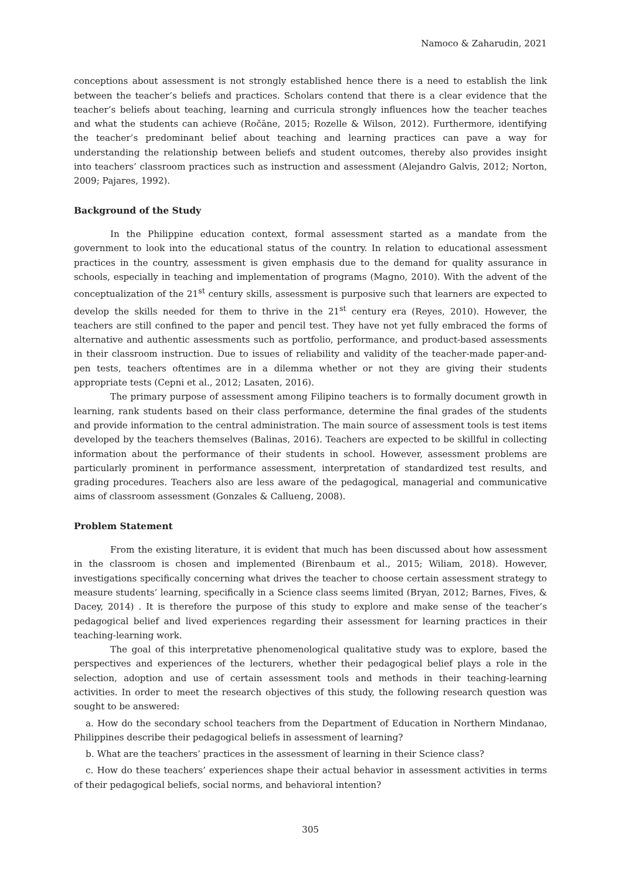Namoco & Zaharudin, 2021
conceptions about assessment is not strongly established hence there is a need to establish the link between the teacher’s beliefs and practices. Scholars contend that there is a clear evidence that the teacher’s beliefs about teaching, learning and curricula strongly influences how the teacher teaches and what the students can achieve (Ročāne, 2015; Rozelle & Wilson, 2012). Furthermore, identifying the teacher’s predominant belief about teaching and learning practices can pave a way for understanding the relationship between beliefs and student outcomes, thereby also provides insight into teachers’ classroom practices such as instruction and assessment (Alejandro Galvis, 2012; Norton, 2009; Pajares, 1992).
Background of the Study
In the Philippine education context, formal assessment started as a mandate from the government to look into the educational status of the country. In relation to educational assessment practices in the country, assessment is given emphasis due to the demand for quality assurance in schools, especially in teaching and implementation of programs (Magno, 2010). With the advent of the conceptualization of the 21<sup>st</sup> century skills, assessment is purposive such that learners are expected to develop the skills needed for them to thrive in the 21<sup>st</sup> century era (Reyes, 2010). However, the teachers are still confined to the paper and pencil test. They have not yet fully embraced the forms of alternative and authentic assessments such as portfolio, performance, and product-based assessments in their classroom instruction. Due to issues of reliability and validity of the teacher-made paper-and-pen tests, teachers oftentimes are in a dilemma whether or not they are giving their students appropriate tests (Cepni et al., 2012; Lasaten, 2016).
The primary purpose of assessment among Filipino teachers is to formally document growth in learning, rank students based on their class performance, determine the final grades of the students and provide information to the central administration. The main source of assessment tools is test items developed by the teachers themselves (Balinas, 2016). Teachers are expected to be skillful in collecting information about the performance of their students in school. However, assessment problems are particularly prominent in performance assessment, interpretation of standardized test results, and grading procedures. Teachers also are less aware of the pedagogical, managerial and communicative aims of classroom assessment (Gonzales & Callueng, 2008).
Problem Statement
From the existing literature, it is evident that much has been discussed about how assessment in the classroom is chosen and implemented (Birenbaum et al., 2015; Wiliam, 2018). However, investigations specifically concerning what drives the teacher to choose certain assessment strategy to measure students’ learning, specifically in a Science class seems limited (Bryan, 2012; Barnes, Fives, & Dacey, 2014) . It is therefore the purpose of this study to explore and make sense of the teacher’s pedagogical belief and lived experiences regarding their assessment for learning practices in their teaching-learning work.
The goal of this interpretative phenomenological qualitative study was to explore, based the perspectives and experiences of the lecturers, whether their pedagogical belief plays a role in the selection, adoption and use of certain assessment tools and methods in their teaching-learning activities. In order to meet the research objectives of this study, the following research question was sought to be answered:
a. How do the secondary school teachers from the Department of Education in Northern Mindanao, Philippines describe their pedagogical beliefs in assessment of learning?
b. What are the teachers’ practices in the assessment of learning in their Science class?
c. How do these teachers’ experiences shape their actual behavior in assessment activities in terms of their pedagogical beliefs, social norms, and behavioral intention?
305